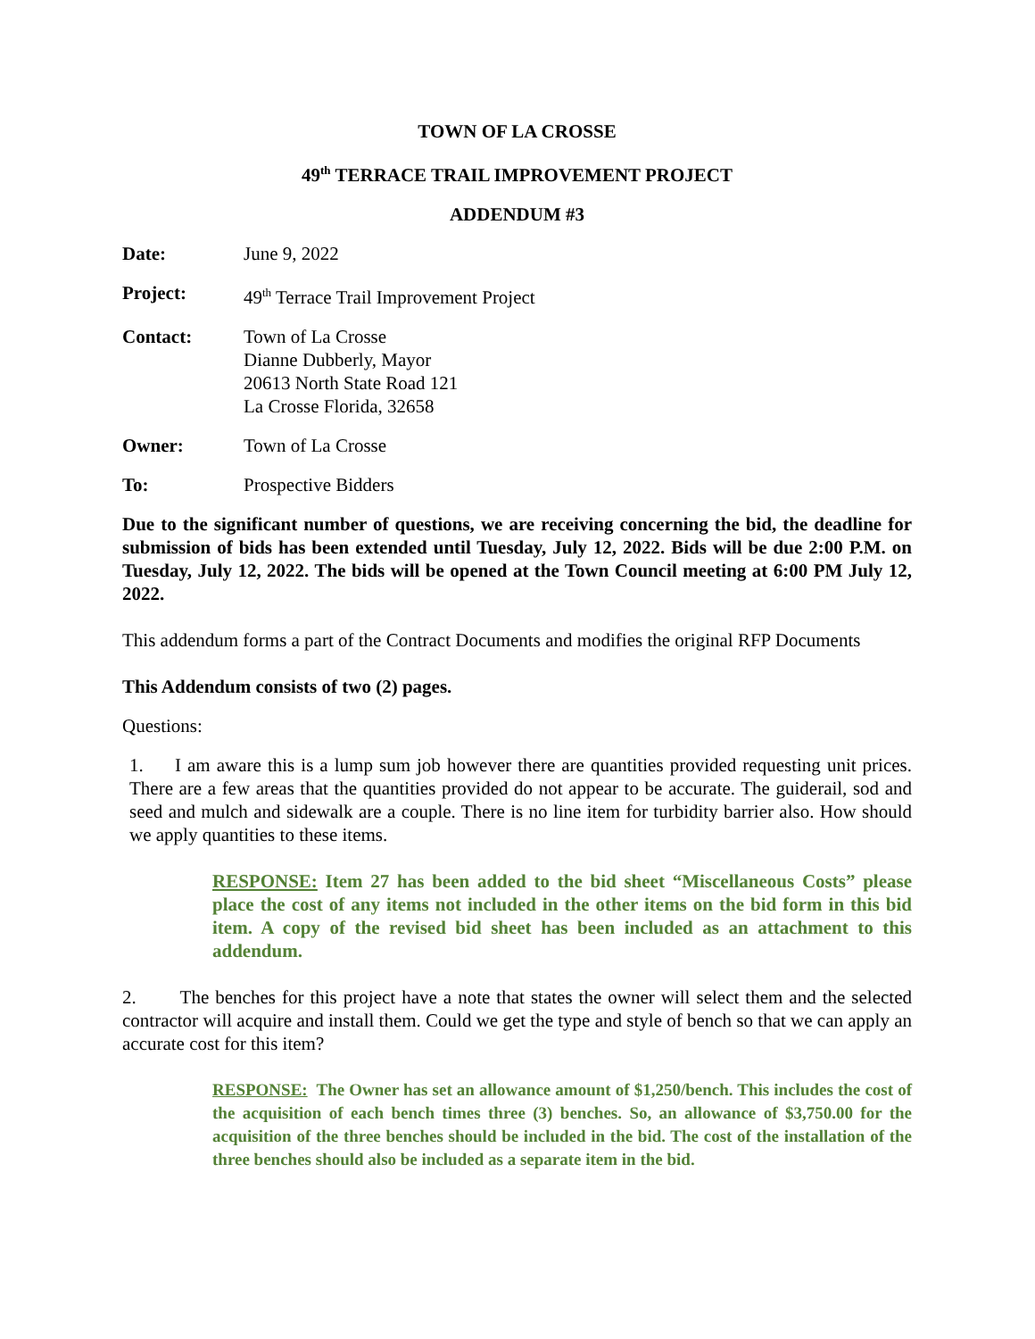TOWN OF LA CROSSE
49<sup>th</sup> TERRACE TRAIL IMPROVEMENT PROJECT
ADDENDUM #3
Date: June 9, 2022
Project: 49<sup>th</sup> Terrace Trail Improvement Project
Contact: Town of La Crosse
Dianne Dubberly, Mayor
20613 North State Road 121
La Crosse Florida, 32658
Owner: Town of La Crosse
To: Prospective Bidders
Due to the significant number of questions, we are receiving concerning the bid, the deadline for submission of bids has been extended until Tuesday, July 12, 2022. Bids will be due 2:00 P.M. on Tuesday, July 12, 2022. The bids will be opened at the Town Council meeting at 6:00 PM July 12, 2022.
This addendum forms a part of the Contract Documents and modifies the original RFP Documents
This Addendum consists of two (2) pages.
Questions:
1. I am aware this is a lump sum job however there are quantities provided requesting unit prices. There are a few areas that the quantities provided do not appear to be accurate. The guiderail, sod and seed and mulch and sidewalk are a couple. There is no line item for turbidity barrier also. How should we apply quantities to these items.
RESPONSE: Item 27 has been added to the bid sheet “Miscellaneous Costs” please place the cost of any items not included in the other items on the bid form in this bid item. A copy of the revised bid sheet has been included as an attachment to this addendum.
2. The benches for this project have a note that states the owner will select them and the selected contractor will acquire and install them. Could we get the type and style of bench so that we can apply an accurate cost for this item?
RESPONSE: The Owner has set an allowance amount of $1,250/bench. This includes the cost of the acquisition of each bench times three (3) benches. So, an allowance of $3,750.00 for the acquisition of the three benches should be included in the bid. The cost of the installation of the three benches should also be included as a separate item in the bid.